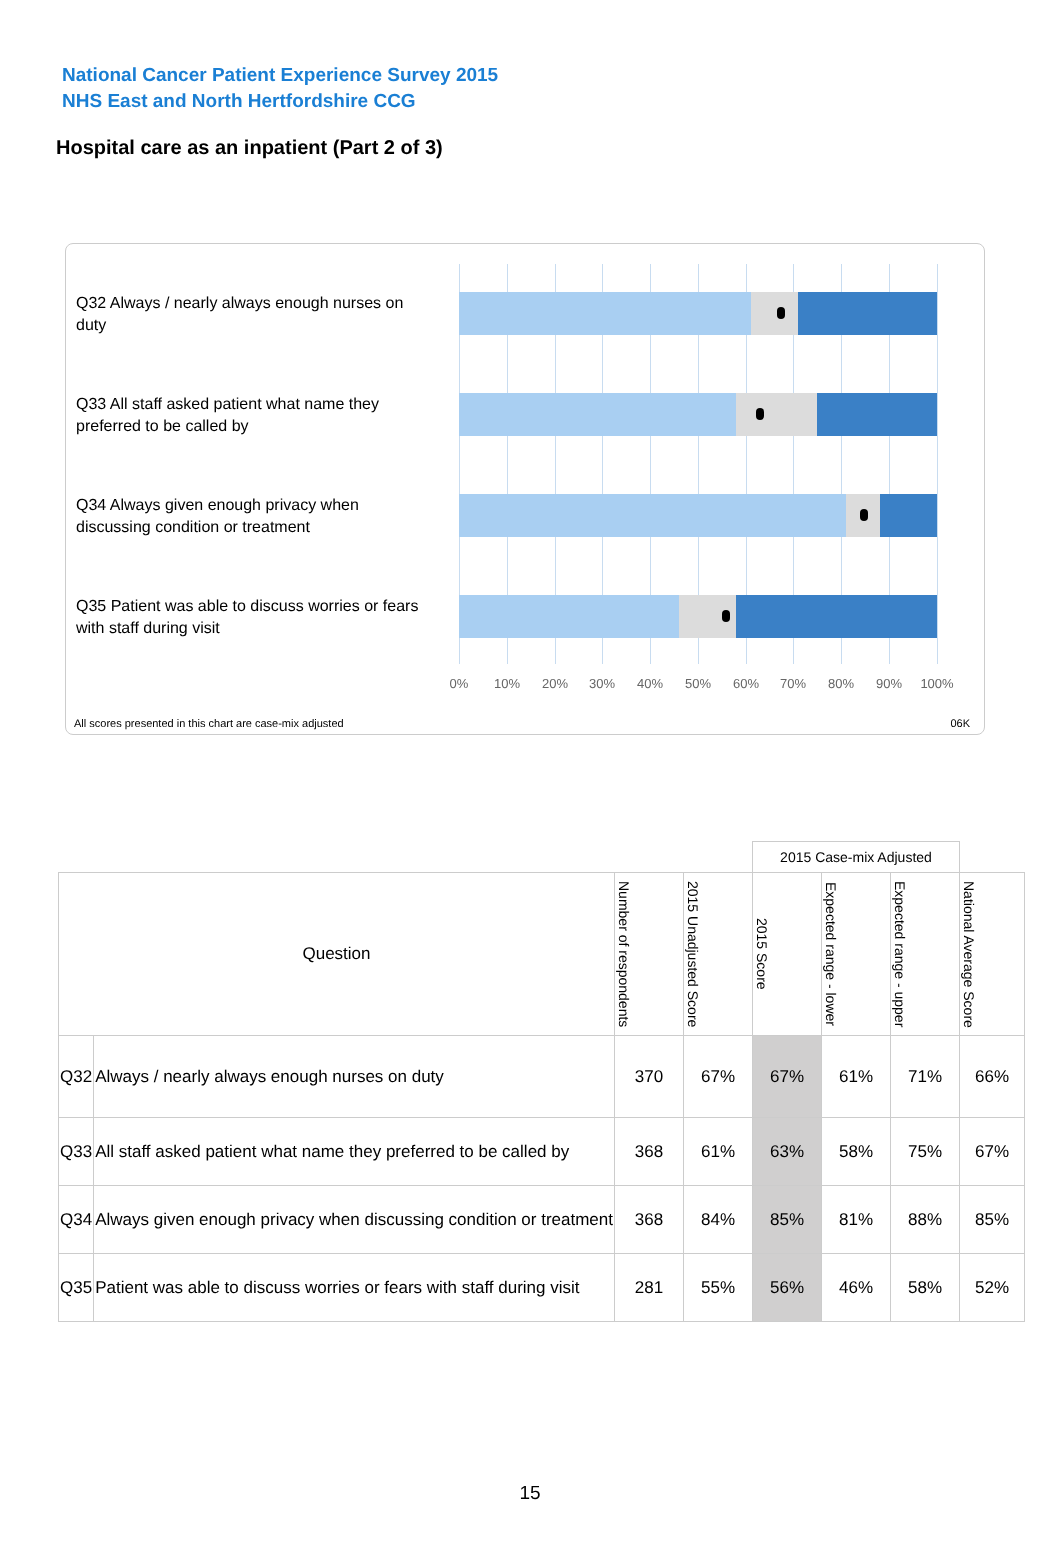National Cancer Patient Experience Survey 2015
NHS East and North Hertfordshire CCG
Hospital care as an inpatient (Part 2 of 3)
Q32 Always / nearly always enough nurses on duty
Q33 All staff asked patient what name they preferred to be called by
Q34 Always given enough privacy when discussing condition or treatment
Q35 Patient was able to discuss worries or fears with staff during visit
0% 10% 20% 30% 40% 50% 60% 70% 80% 90% 100%
All scores presented in this chart are case-mix adjusted
06K
| | | | | 2015 Case-mix Adjusted | | | |
| Question | | Number of respondents | 2015 Unadjusted Score | 2015 Score | Expected range - lower | Expected range - upper | National Average Score |
| Q32 | Always / nearly always enough nurses on duty | 370 | 67% | 67% | 61% | 71% | 66% |
| Q33 | All staff asked patient what name they preferred to be called by | 368 | 61% | 63% | 58% | 75% | 67% |
| Q34 | Always given enough privacy when discussing condition or treatment | 368 | 84% | 85% | 81% | 88% | 85% |
| Q35 | Patient was able to discuss worries or fears with staff during visit | 281 | 55% | 56% | 46% | 58% | 52% |
15